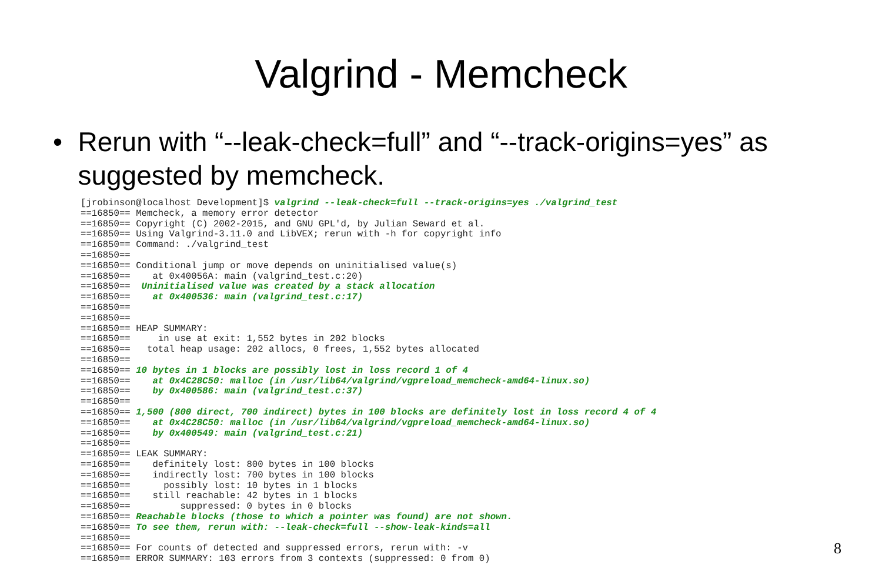Valgrind - Memcheck
• Rerun with “--leak-check=full” and “--track-origins=yes” as suggested by memcheck.
[jrobinson@localhost Development]$ valgrind --leak-check=full --track-origins=yes ./valgrind_test
==16850== Memcheck, a memory error detector
==16850== Copyright (C) 2002-2015, and GNU GPL'd, by Julian Seward et al.
==16850== Using Valgrind-3.11.0 and LibVEX; rerun with -h for copyright info
==16850== Command: ./valgrind_test
==16850==
==16850== Conditional jump or move depends on uninitialised value(s)
==16850==    at 0x40056A: main (valgrind_test.c:20)
==16850==  Uninitialised value was created by a stack allocation
==16850==    at 0x400536: main (valgrind_test.c:17)
==16850==
==16850==
==16850== HEAP SUMMARY:
==16850==     in use at exit: 1,552 bytes in 202 blocks
==16850==   total heap usage: 202 allocs, 0 frees, 1,552 bytes allocated
==16850==
==16850== 10 bytes in 1 blocks are possibly lost in loss record 1 of 4
==16850==    at 0x4C28C50: malloc (in /usr/lib64/valgrind/vgpreload_memcheck-amd64-linux.so)
==16850==    by 0x400586: main (valgrind_test.c:37)
==16850==
==16850== 1,500 (800 direct, 700 indirect) bytes in 100 blocks are definitely lost in loss record 4 of 4
==16850==    at 0x4C28C50: malloc (in /usr/lib64/valgrind/vgpreload_memcheck-amd64-linux.so)
==16850==    by 0x400549: main (valgrind_test.c:21)
==16850==
==16850== LEAK SUMMARY:
==16850==    definitely lost: 800 bytes in 100 blocks
==16850==    indirectly lost: 700 bytes in 100 blocks
==16850==      possibly lost: 10 bytes in 1 blocks
==16850==    still reachable: 42 bytes in 1 blocks
==16850==         suppressed: 0 bytes in 0 blocks
==16850== Reachable blocks (those to which a pointer was found) are not shown.
==16850== To see them, rerun with: --leak-check=full --show-leak-kinds=all
==16850==
==16850== For counts of detected and suppressed errors, rerun with: -v
==16850== ERROR SUMMARY: 103 errors from 3 contexts (suppressed: 0 from 0)
8